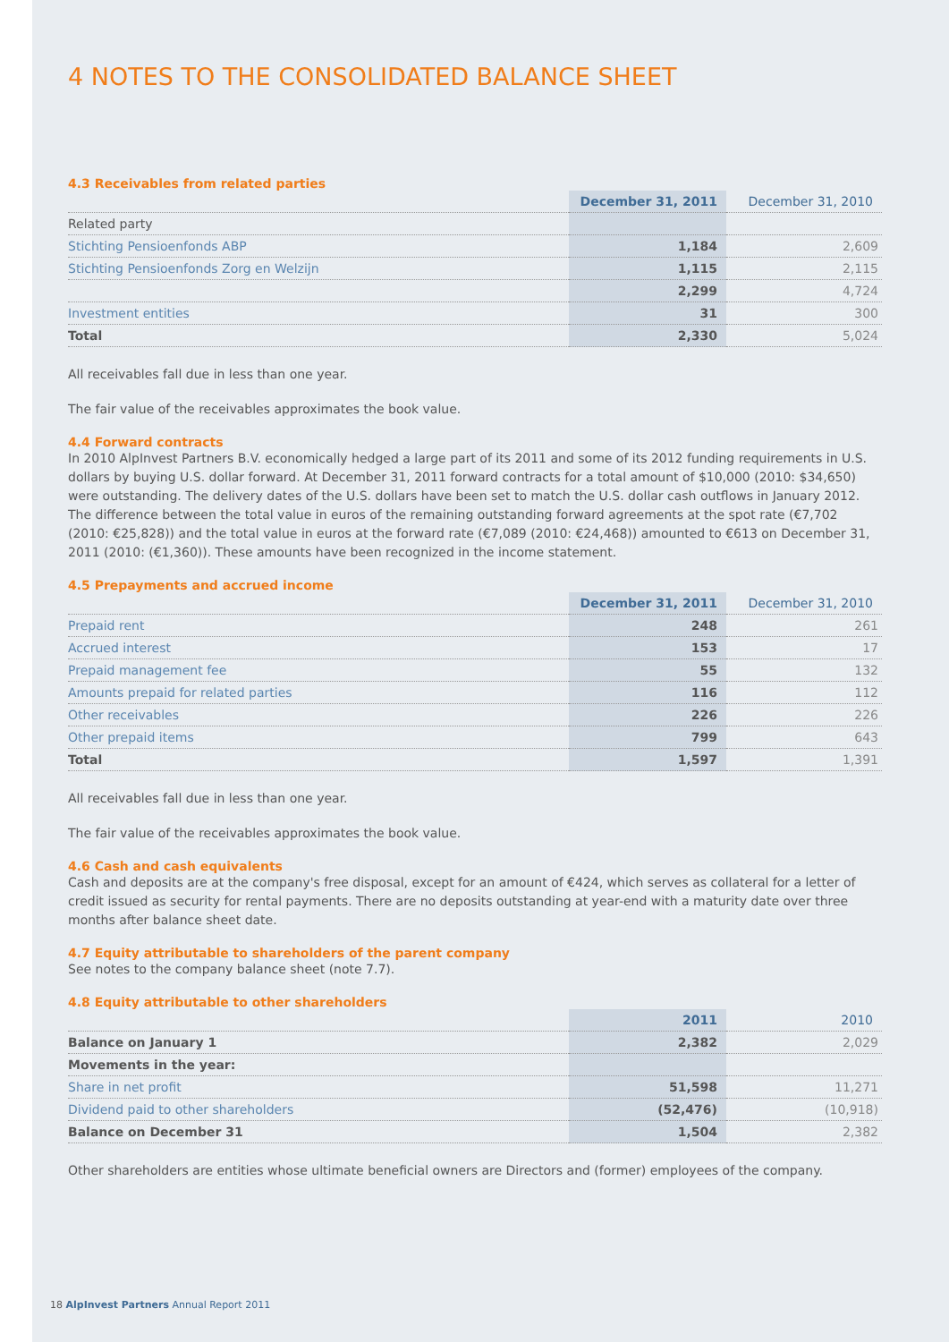4 NOTES TO THE CONSOLIDATED BALANCE SHEET
4.3 Receivables from related parties
| | December 31, 2011 | December 31, 2010 |
| --- | --- | --- |
| Related party | | |
| Stichting Pensioenfonds ABP | 1,184 | 2,609 |
| Stichting Pensioenfonds Zorg en Welzijn | 1,115 | 2,115 |
| | 2,299 | 4,724 |
| Investment entities | 31 | 300 |
| Total | 2,330 | 5,024 |
All receivables fall due in less than one year.
The fair value of the receivables approximates the book value.
4.4 Forward contracts
In 2010 AlpInvest Partners B.V. economically hedged a large part of its 2011 and some of its 2012 funding requirements in U.S. dollars by buying U.S. dollar forward. At December 31, 2011 forward contracts for a total amount of $10,000 (2010: $34,650) were outstanding. The delivery dates of the U.S. dollars have been set to match the U.S. dollar cash outflows in January 2012. The difference between the total value in euros of the remaining outstanding forward agreements at the spot rate (€7,702 (2010: €25,828)) and the total value in euros at the forward rate (€7,089 (2010: €24,468)) amounted to €613 on December 31, 2011 (2010: (€1,360)). These amounts have been recognized in the income statement.
4.5 Prepayments and accrued income
| | December 31, 2011 | December 31, 2010 |
| --- | --- | --- |
| Prepaid rent | 248 | 261 |
| Accrued interest | 153 | 17 |
| Prepaid management fee | 55 | 132 |
| Amounts prepaid for related parties | 116 | 112 |
| Other receivables | 226 | 226 |
| Other prepaid items | 799 | 643 |
| Total | 1,597 | 1,391 |
All receivables fall due in less than one year.
The fair value of the receivables approximates the book value.
4.6 Cash and cash equivalents
Cash and deposits are at the company's free disposal, except for an amount of €424, which serves as collateral for a letter of credit issued as security for rental payments. There are no deposits outstanding at year-end with a maturity date over three months after balance sheet date.
4.7 Equity attributable to shareholders of the parent company
See notes to the company balance sheet (note 7.7).
4.8 Equity attributable to other shareholders
| | 2011 | 2010 |
| --- | --- | --- |
| Balance on January 1 | 2,382 | 2,029 |
| Movements in the year: | | |
| Share in net profit | 51,598 | 11,271 |
| Dividend paid to other shareholders | (52,476) | (10,918) |
| Balance on December 31 | 1,504 | 2,382 |
Other shareholders are entities whose ultimate beneficial owners are Directors and (former) employees of the company.
18 AlpInvest Partners Annual Report 2011